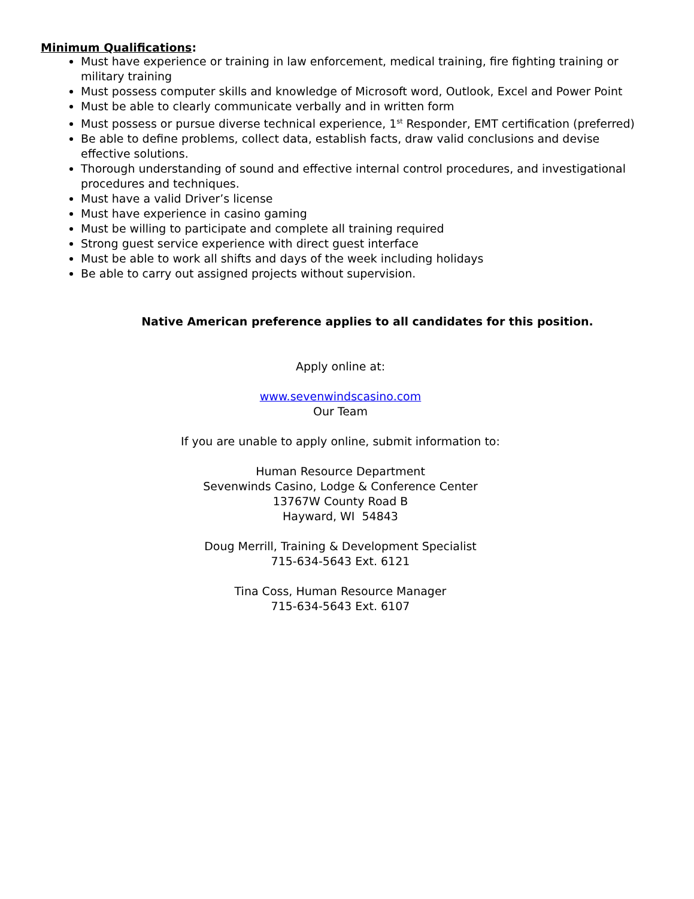Minimum Qualifications:
Must have experience or training in law enforcement, medical training, fire fighting training or military training
Must possess computer skills and knowledge of Microsoft word, Outlook, Excel and Power Point
Must be able to clearly communicate verbally and in written form
Must possess or pursue diverse technical experience, 1<sup>st</sup> Responder, EMT certification (preferred)
Be able to define problems, collect data, establish facts, draw valid conclusions and devise effective solutions.
Thorough understanding of sound and effective internal control procedures, and investigational procedures and techniques.
Must have a valid Driver’s license
Must have experience in casino gaming
Must be willing to participate and complete all training required
Strong guest service experience with direct guest interface
Must be able to work all shifts and days of the week including holidays
Be able to carry out assigned projects without supervision.
Native American preference applies to all candidates for this position.
Apply online at:
www.sevenwindscasino.com
Our Team
If you are unable to apply online, submit information to:
Human Resource Department
Sevenwinds Casino, Lodge & Conference Center
13767W County Road B
Hayward, WI 54843
Doug Merrill, Training & Development Specialist
715-634-5643 Ext. 6121
Tina Coss, Human Resource Manager
715-634-5643 Ext. 6107